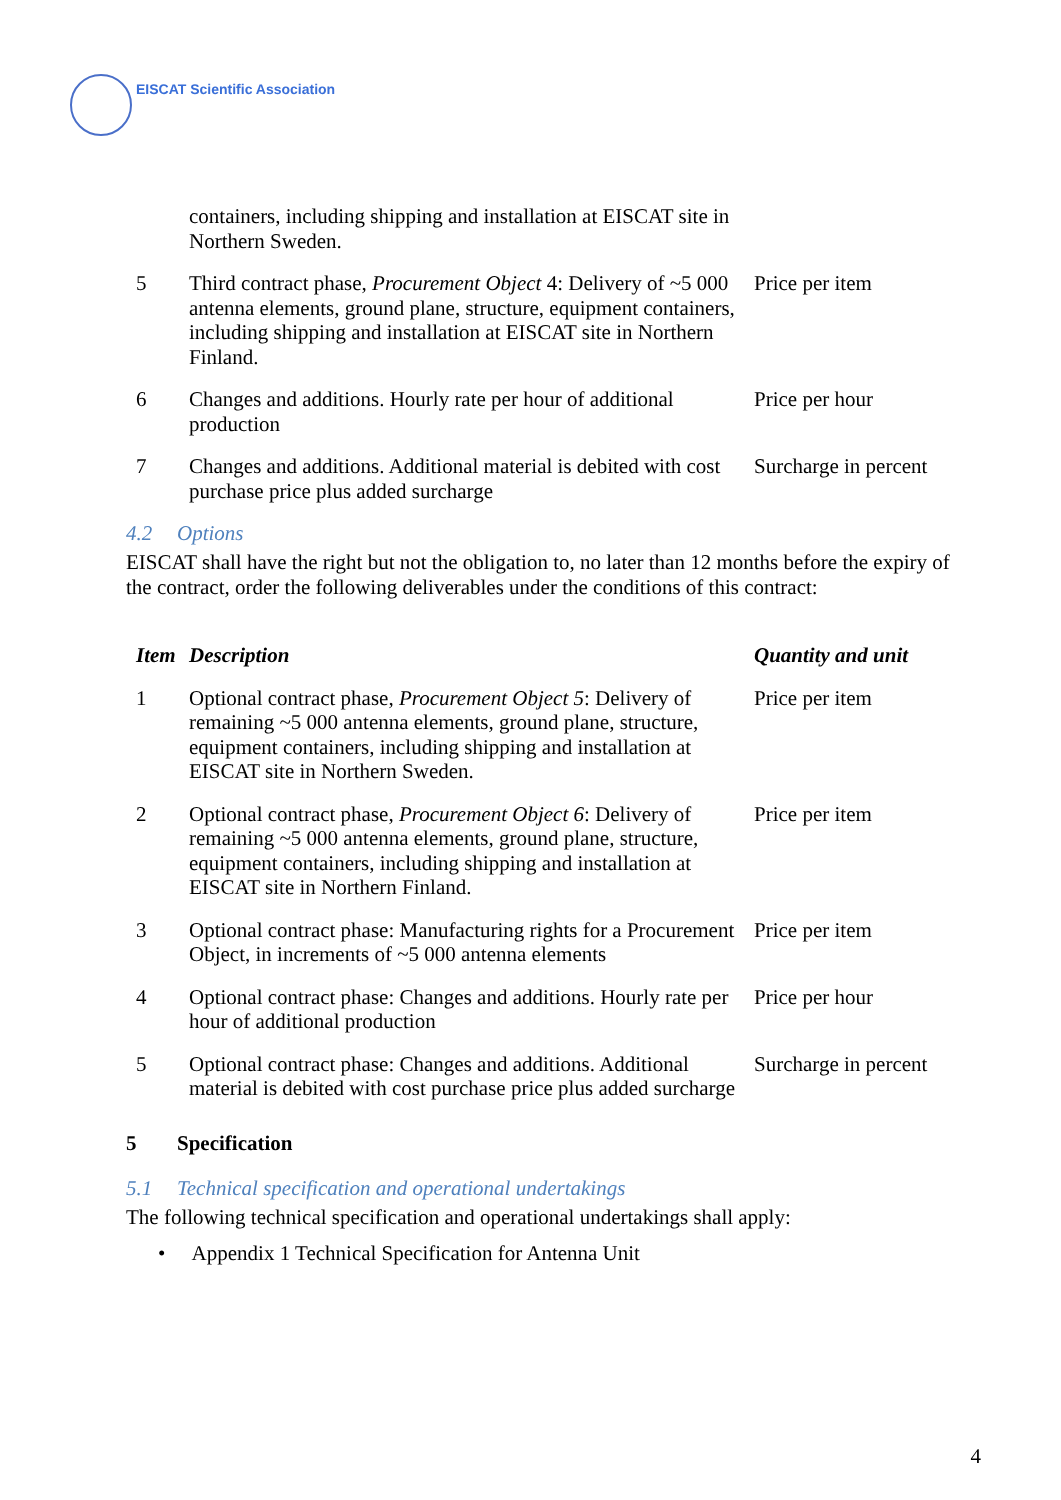EISCAT Scientific Association
| | containers, including shipping and installation at EISCAT site in Northern Sweden. | |
| 5 | Third contract phase, Procurement Object 4: Delivery of ~5 000 antenna elements, ground plane, structure, equipment containers, including shipping and installation at EISCAT site in Northern Finland. | Price per item |
| 6 | Changes and additions. Hourly rate per hour of additional production | Price per hour |
| 7 | Changes and additions. Additional material is debited with cost purchase price plus added surcharge | Surcharge in percent |
4.2 Options
EISCAT shall have the right but not the obligation to, no later than 12 months before the expiry of the contract, order the following deliverables under the conditions of this contract:
| Item | Description | Quantity and unit |
| --- | --- | --- |
| 1 | Optional contract phase, Procurement Object 5 : Delivery of remaining ~5 000 antenna elements, ground plane, structure, equipment containers, including shipping and installation at EISCAT site in Northern Sweden. | Price per item |
| 2 | Optional contract phase, Procurement Object 6 : Delivery of remaining ~5 000 antenna elements, ground plane, structure, equipment containers, including shipping and installation at EISCAT site in Northern Finland. | Price per item |
| 3 | Optional contract phase: Manufacturing rights for a Procurement Object, in increments of ~5 000 antenna elements | Price per item |
| 4 | Optional contract phase: Changes and additions. Hourly rate per hour of additional production | Price per hour |
| 5 | Optional contract phase: Changes and additions. Additional material is debited with cost purchase price plus added surcharge | Surcharge in percent |
5 Specification
5.1 Technical specification and operational undertakings
The following technical specification and operational undertakings shall apply:
• Appendix 1 Technical Specification for Antenna Unit
4